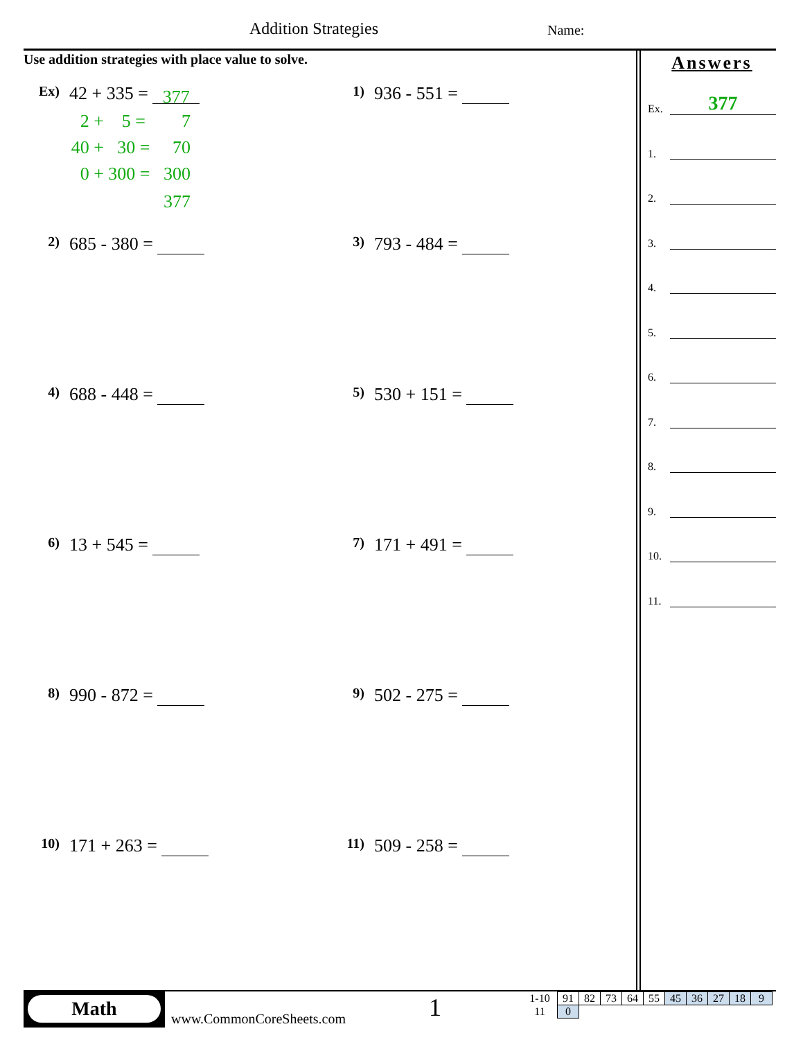Addition Strategies Name:
Use addition strategies with place value to solve.
Ex) 42 + 335 = 377
2 + 5 = 7
40 + 30 = 70
0 + 300 = 300
377
1) 936 - 551 =
2) 685 - 380 = 3) 793 - 484 =
4) 688 - 448 = 5) 530 + 151 =
6) 13 + 545 = 7) 171 + 491 =
8) 990 - 872 = 9) 502 - 275 =
10) 171 + 263 = 11) 509 - 258 =
Answers
Ex.
377
1.
2.
3.
4.
5.
6.
7.
8.
9.
10.
11.
Math
www.CommonCoreSheets.com 1
| 1-10 | 91 | 82 | 73 | 64 | 55 | 45 | 36 | 27 | 18 | 9 |
| 11 | 0 | | | | | | | | | |